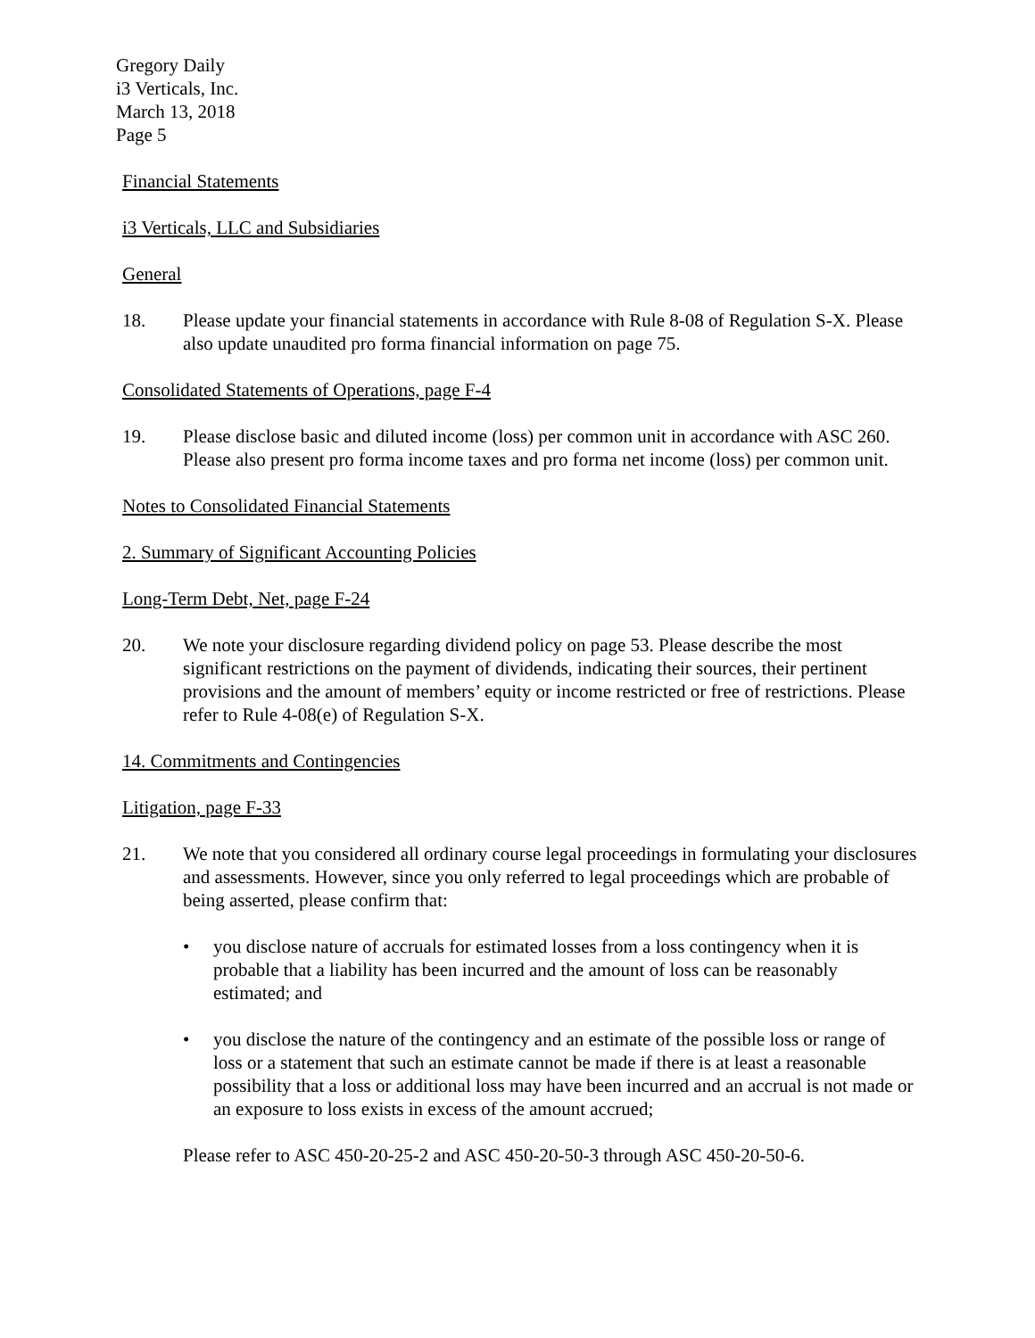Gregory Daily
i3 Verticals, Inc.
March 13, 2018
Page 5
Financial Statements
i3 Verticals, LLC and Subsidiaries
General
18. Please update your financial statements in accordance with Rule 8-08 of Regulation S-X. Please also update unaudited pro forma financial information on page 75.
Consolidated Statements of Operations, page F-4
19. Please disclose basic and diluted income (loss) per common unit in accordance with ASC 260. Please also present pro forma income taxes and pro forma net income (loss) per common unit.
Notes to Consolidated Financial Statements
2. Summary of Significant Accounting Policies
Long-Term Debt, Net, page F-24
20. We note your disclosure regarding dividend policy on page 53. Please describe the most significant restrictions on the payment of dividends, indicating their sources, their pertinent provisions and the amount of members’ equity or income restricted or free of restrictions. Please refer to Rule 4-08(e) of Regulation S-X.
14. Commitments and Contingencies
Litigation, page F-33
21. We note that you considered all ordinary course legal proceedings in formulating your disclosures and assessments. However, since you only referred to legal proceedings which are probable of being asserted, please confirm that:
• you disclose nature of accruals for estimated losses from a loss contingency when it is probable that a liability has been incurred and the amount of loss can be reasonably estimated; and
• you disclose the nature of the contingency and an estimate of the possible loss or range of loss or a statement that such an estimate cannot be made if there is at least a reasonable possibility that a loss or additional loss may have been incurred and an accrual is not made or an exposure to loss exists in excess of the amount accrued;
Please refer to ASC 450-20-25-2 and ASC 450-20-50-3 through ASC 450-20-50-6.